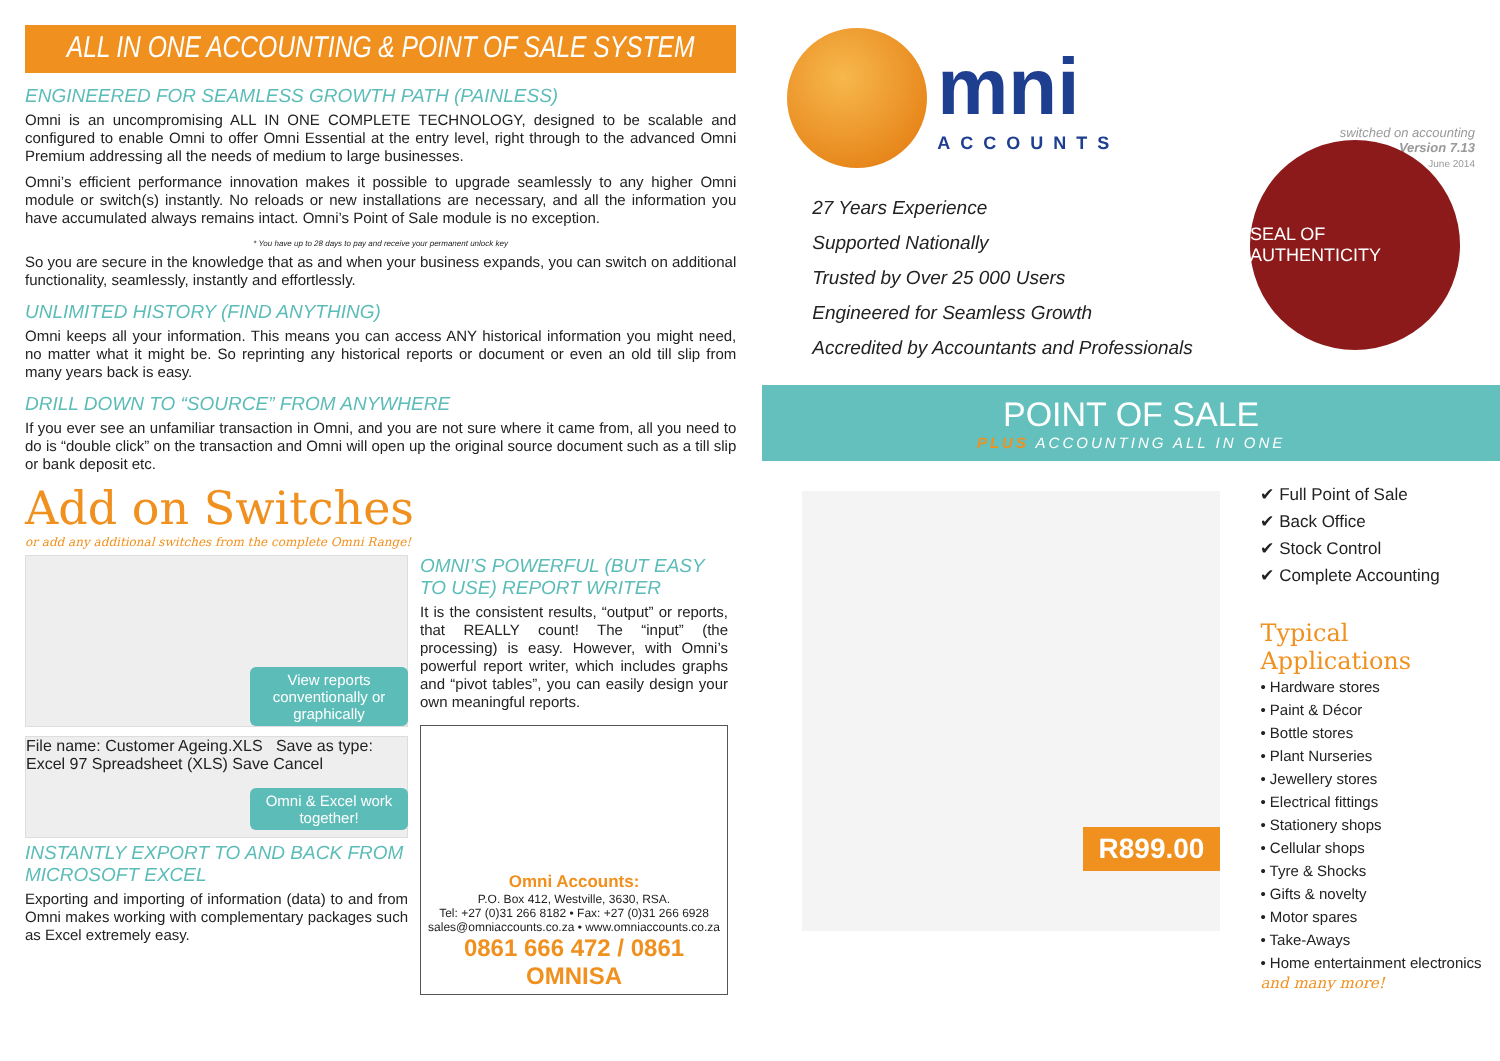ALL IN ONE ACCOUNTING & POINT OF SALE SYSTEM
ENGINEERED FOR SEAMLESS GROWTH PATH (PAINLESS)
Omni is an uncompromising ALL IN ONE COMPLETE TECHNOLOGY, designed to be scalable and configured to enable Omni to offer Omni Essential at the entry level, right through to the advanced Omni Premium addressing all the needs of medium to large businesses.
Omni’s efficient performance innovation makes it possible to upgrade seamlessly to any higher Omni module or switch(s) instantly. No reloads or new installations are necessary, and all the information you have accumulated always remains intact. Omni’s Point of Sale module is no exception.
* You have up to 28 days to pay and receive your permanent unlock key
So you are secure in the knowledge that as and when your business expands, you can switch on additional functionality, seamlessly, instantly and effortlessly.
UNLIMITED HISTORY (FIND ANYTHING)
Omni keeps all your information. This means you can access ANY historical information you might need, no matter what it might be. So reprinting any historical reports or document or even an old till slip from many years back is easy.
DRILL DOWN TO “SOURCE” FROM ANYWHERE
If you ever see an unfamiliar transaction in Omni, and you are not sure where it came from, all you need to do is “double click” on the transaction and Omni will open up the original source document such as a till slip or bank deposit etc.
Add on Switches
or add any additional switches from the complete Omni Range!
View reports conventionally or graphically
File name: Customer Ageing.XLS Save as type: Excel 97 Spreadsheet (XLS) Save Cancel
Omni & Excel work together!
INSTANTLY EXPORT TO AND BACK FROM MICROSOFT EXCEL
Exporting and importing of information (data) to and from Omni makes working with complementary packages such as Excel extremely easy.
OMNI’S POWERFUL (BUT EASY TO USE) REPORT WRITER
It is the consistent results, “output” or reports, that REALLY count! The “input” (the processing) is easy. However, with Omni’s powerful report writer, which includes graphs and “pivot tables”, you can easily design your own meaningful reports.
Omni Accounts:
P.O. Box 412, Westville, 3630, RSA.
Tel: +27 (0)31 266 8182 • Fax: +27 (0)31 266 6928
sales@omniaccounts.co.za • www.omniaccounts.co.za
0861 666 472 / 0861 OMNISA
mni
ACCOUNTS
switched on accounting
Version 7.13
June 2014
27 Years Experience
Supported Nationally
Trusted by Over 25 000 Users
Engineered for Seamless Growth
Accredited by Accountants and Professionals
SEAL OF AUTHENTICITY
POINT OF SALE
PLUS ACCOUNTING ALL IN ONE
R899.00
✔ Full Point of Sale
✔ Back Office
✔ Stock Control
✔ Complete Accounting
Typical Applications
• Hardware stores
• Paint & Décor
• Bottle stores
• Plant Nurseries
• Jewellery stores
• Electrical fittings
• Stationery shops
• Cellular shops
• Tyre & Shocks
• Gifts & novelty
• Motor spares
• Take-Aways
• Home entertainment electronics
and many more!